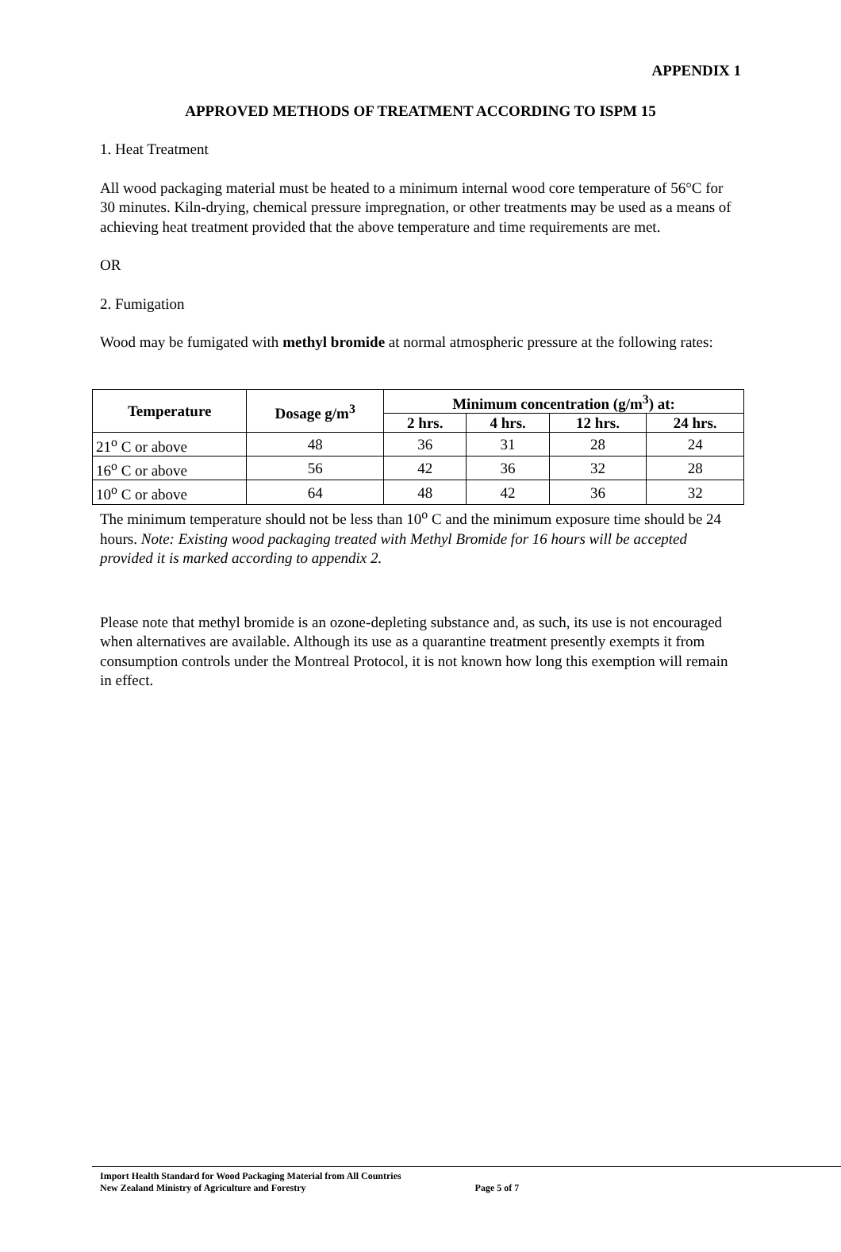APPENDIX 1
APPROVED METHODS OF TREATMENT ACCORDING TO ISPM 15
1. Heat Treatment
All wood packaging material must be heated to a minimum internal wood core temperature of 56°C for 30 minutes. Kiln-drying, chemical pressure impregnation, or other treatments may be used as a means of achieving heat treatment provided that the above temperature and time requirements are met.
OR
2. Fumigation
Wood may be fumigated with methyl bromide at normal atmospheric pressure at the following rates:
| Temperature | Dosage g/m<sup>3</sup> | Minimum concentration (g/m<sup>3</sup>) at: | | | |
| --- | --- | --- | --- | --- | --- |
| | | 2 hrs. | 4 hrs. | 12 hrs. | 24 hrs. |
| 21<sup>o</sup> C or above | 48 | 36 | 31 | 28 | 24 |
| 16<sup>o</sup> C or above | 56 | 42 | 36 | 32 | 28 |
| 10<sup>o</sup> C or above | 64 | 48 | 42 | 36 | 32 |
The minimum temperature should not be less than 10<sup>o</sup> C and the minimum exposure time should be 24 hours. Note: Existing wood packaging treated with Methyl Bromide for 16 hours will be accepted provided it is marked according to appendix 2.
Please note that methyl bromide is an ozone-depleting substance and, as such, its use is not encouraged when alternatives are available. Although its use as a quarantine treatment presently exempts it from consumption controls under the Montreal Protocol, it is not known how long this exemption will remain in effect.
Import Health Standard for Wood Packaging Material from All Countries
New Zealand Ministry of Agriculture and Forestry Page 5 of 7